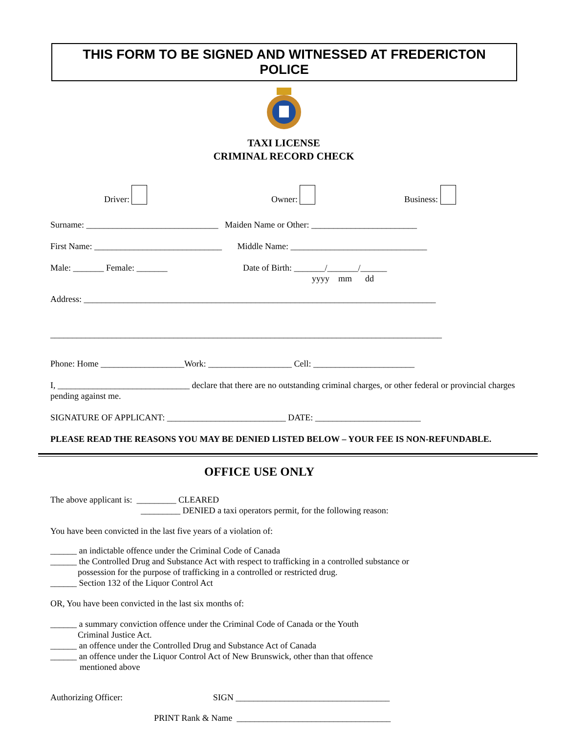THIS FORM TO BE SIGNED AND WITNESSED AT FREDERICTON POLICE
TAXI LICENSE
CRIMINAL RECORD CHECK
Driver: Owner: Business:
Surname: ______________________________ Maiden Name or Other: ________________________
First Name: _____________________________ Middle Name: _______________________________
Male: _______ Female: _______ Date of Birth: _______/_______/______
yyyy mm dd
Address: ________________________________________________________________________________
_________________________________________________________________________________________
Phone: Home ___________________Work: ___________________ Cell: _______________________
I, ______________________________ declare that there are no outstanding criminal charges, or other federal or provincial charges pending against me.
SIGNATURE OF APPLICANT: ___________________________ DATE: ________________________
PLEASE READ THE REASONS YOU MAY BE DENIED LISTED BELOW – YOUR FEE IS NON-REFUNDABLE.
OFFICE USE ONLY
The above applicant is: _________ CLEARED
_________ DENIED a taxi operators permit, for the following reason:
You have been convicted in the last five years of a violation of:
______ an indictable offence under the Criminal Code of Canada
______ the Controlled Drug and Substance Act with respect to trafficking in a controlled substance or
possession for the purpose of trafficking in a controlled or restricted drug.
______ Section 132 of the Liquor Control Act
OR, You have been convicted in the last six months of:
______ a summary conviction offence under the Criminal Code of Canada or the Youth
Criminal Justice Act.
______ an offence under the Controlled Drug and Substance Act of Canada
______ an offence under the Liquor Control Act of New Brunswick, other than that offence
mentioned above
Authorizing Officer: SIGN ___________________________________
PRINT Rank & Name ___________________________________